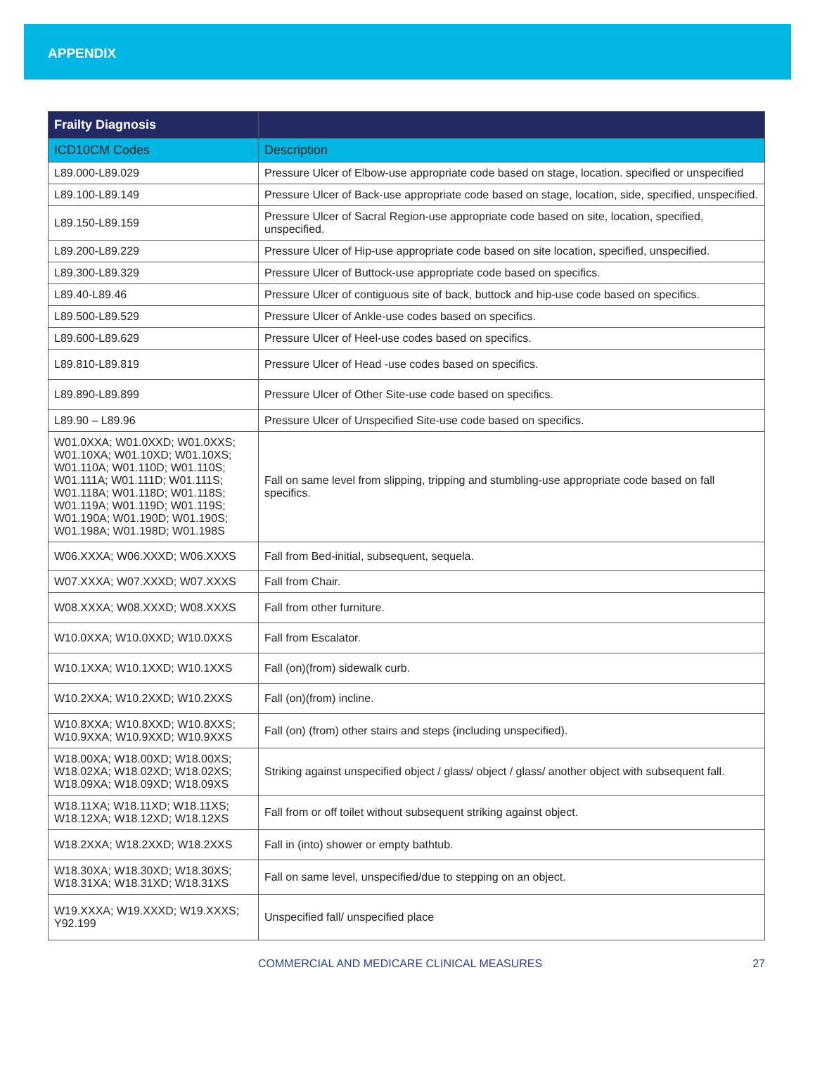APPENDIX
| Frailty Diagnosis | |
| --- | --- |
| ICD10CM Codes | Description |
| L89.000-L89.029 | Pressure Ulcer of Elbow-use appropriate code based on stage, location. specified or unspecified |
| L89.100-L89.149 | Pressure Ulcer of Back-use appropriate code based on stage, location, side, specified, unspecified. |
| L89.150-L89.159 | Pressure Ulcer of Sacral Region-use appropriate code based on site, location, specified, unspecified. |
| L89.200-L89.229 | Pressure Ulcer of Hip-use appropriate code based on site location, specified, unspecified. |
| L89.300-L89.329 | Pressure Ulcer of Buttock-use appropriate code based on specifics. |
| L89.40-L89.46 | Pressure Ulcer of contiguous site of back, buttock and hip-use code based on specifics. |
| L89.500-L89.529 | Pressure Ulcer of Ankle-use codes based on specifics. |
| L89.600-L89.629 | Pressure Ulcer of Heel-use codes based on specifics. |
| L89.810-L89.819 | Pressure Ulcer of Head -use codes based on specifics. |
| L89.890-L89.899 | Pressure Ulcer of Other Site-use code based on specifics. |
| L89.90 – L89.96 | Pressure Ulcer of Unspecified Site-use code based on specifics. |
| W01.0XXA; W01.0XXD; W01.0XXS; W01.10XA; W01.10XD; W01.10XS; W01.110A; W01.110D; W01.110S; W01.111A; W01.111D; W01.111S; W01.118A; W01.118D; W01.118S; W01.119A; W01.119D; W01.119S; W01.190A; W01.190D; W01.190S; W01.198A; W01.198D; W01.198S | Fall on same level from slipping, tripping and stumbling-use appropriate code based on fall specifics. |
| W06.XXXA; W06.XXXD; W06.XXXS | Fall from Bed-initial, subsequent, sequela. |
| W07.XXXA; W07.XXXD; W07.XXXS | Fall from Chair. |
| W08.XXXA; W08.XXXD; W08.XXXS | Fall from other furniture. |
| W10.0XXA; W10.0XXD; W10.0XXS | Fall from Escalator. |
| W10.1XXA; W10.1XXD; W10.1XXS | Fall (on)(from) sidewalk curb. |
| W10.2XXA; W10.2XXD; W10.2XXS | Fall (on)(from) incline. |
| W10.8XXA; W10.8XXD; W10.8XXS; W10.9XXA; W10.9XXD; W10.9XXS | Fall (on) (from) other stairs and steps (including unspecified). |
| W18.00XA; W18.00XD; W18.00XS; W18.02XA; W18.02XD; W18.02XS; W18.09XA; W18.09XD; W18.09XS | Striking against unspecified object / glass/ object / glass/ another object with subsequent fall. |
| W18.11XA; W18.11XD; W18.11XS; W18.12XA; W18.12XD; W18.12XS | Fall from or off toilet without subsequent striking against object. |
| W18.2XXA; W18.2XXD; W18.2XXS | Fall in (into) shower or empty bathtub. |
| W18.30XA; W18.30XD; W18.30XS; W18.31XA; W18.31XD; W18.31XS | Fall on same level, unspecified/due to stepping on an object. |
| W19.XXXA; W19.XXXD; W19.XXXS; Y92.199 | Unspecified fall/ unspecified place |
COMMERCIAL AND MEDICARE CLINICAL MEASURES 27